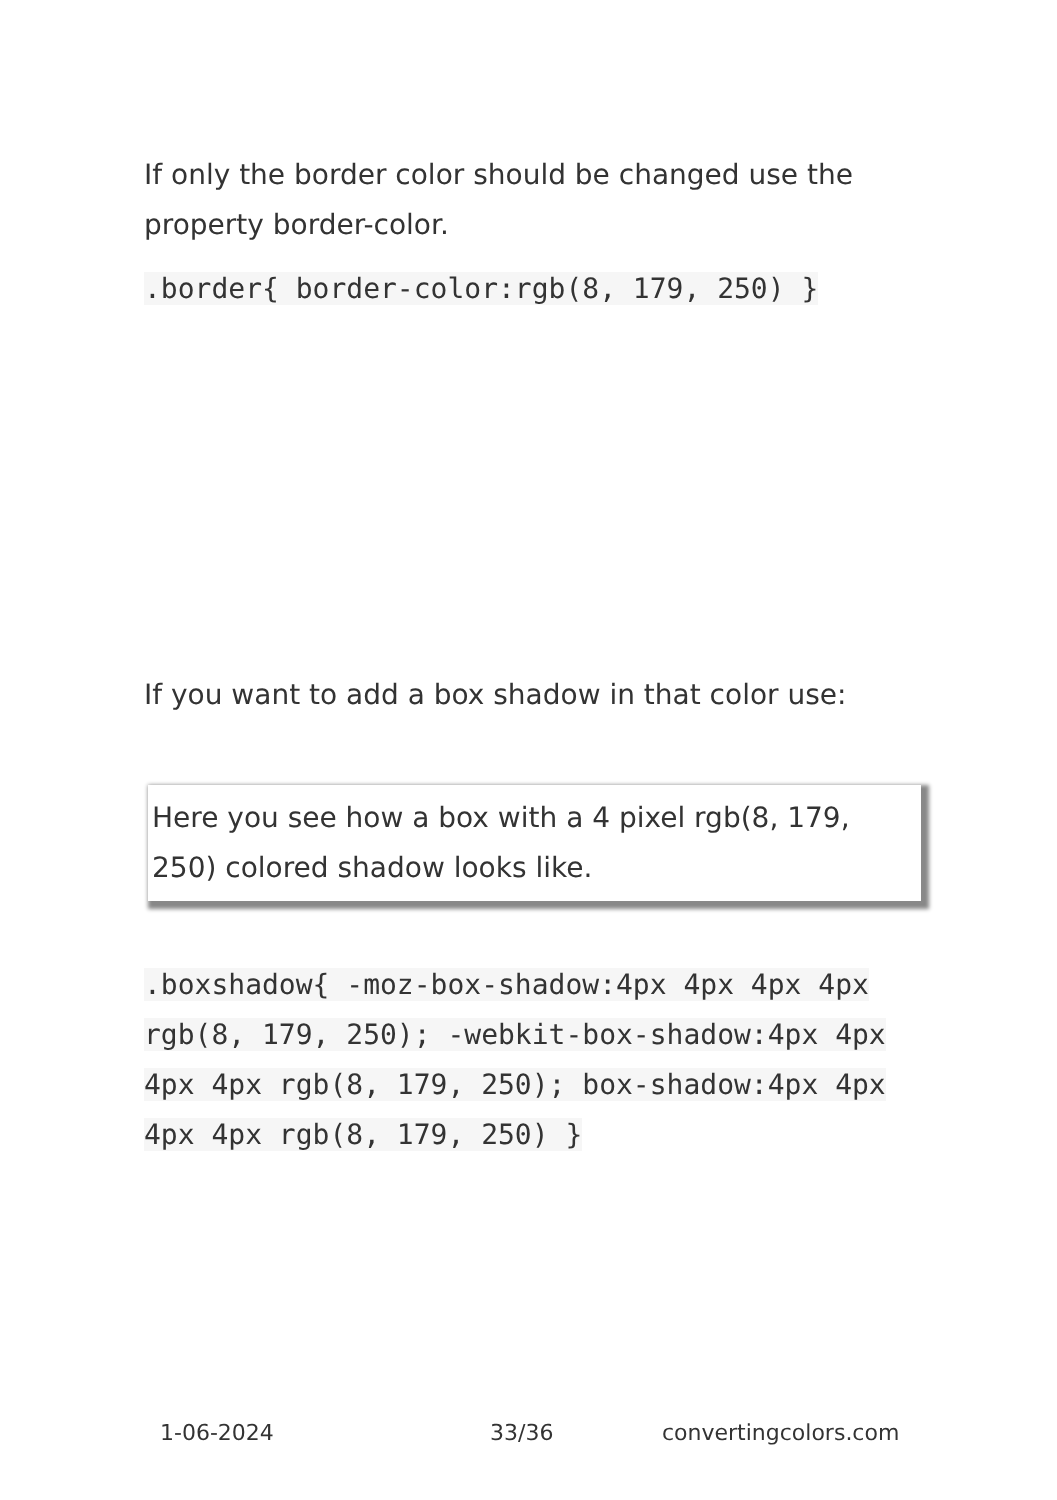If only the border color should be changed use the property border-color.
.border{ border-color:rgb(8, 179, 250) }
If you want to add a box shadow in that color use:
Here you see how a box with a 4 pixel rgb(8, 179, 250) colored shadow looks like.
.boxshadow{ -moz-box-shadow:4px 4px 4px 4px rgb(8, 179, 250); -webkit-box-shadow:4px 4px 4px 4px rgb(8, 179, 250); box-shadow:4px 4px 4px 4px rgb(8, 179, 250) }
1-06-2024 33/36 convertingcolors.com